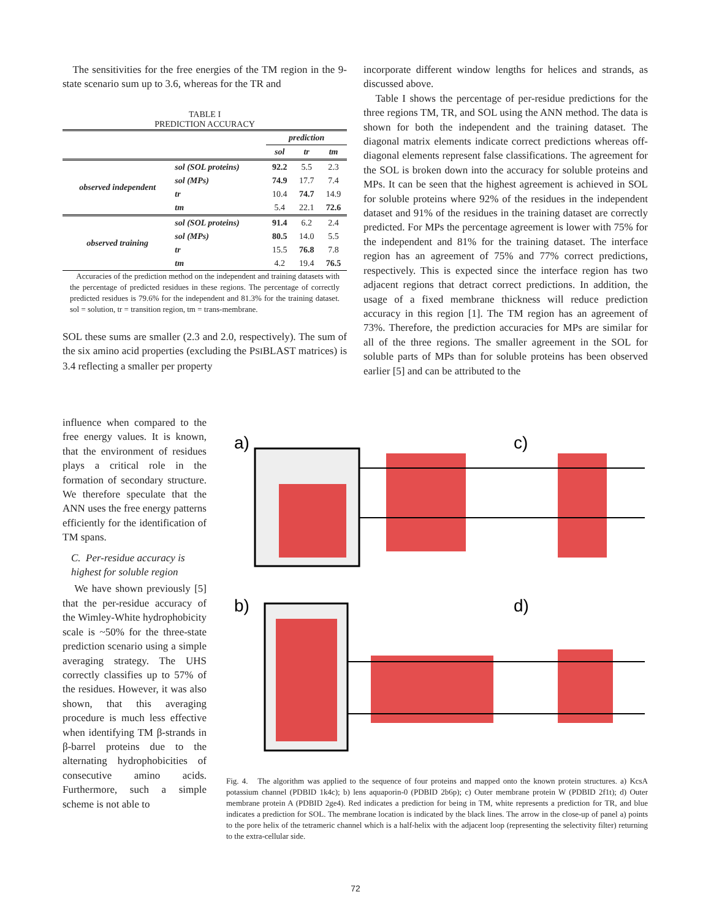The sensitivities for the free energies of the TM region in the 9-state scenario sum up to 3.6, whereas for the TR and
TABLE I
PREDICTION ACCURACY
| | | prediction | | |
| | | sol | tr | tm |
| observed independent | sol (SOL proteins) | 92.2 | 5.5 | 2.3 |
| | sol (MPs) | 74.9 | 17.7 | 7.4 |
| | tr | 10.4 | 74.7 | 14.9 |
| | tm | 5.4 | 22.1 | 72.6 |
| observed training | sol (SOL proteins) | 91.4 | 6.2 | 2.4 |
| | sol (MPs) | 80.5 | 14.0 | 5.5 |
| | tr | 15.5 | 76.8 | 7.8 |
| | tm | 4.2 | 19.4 | 76.5 |
Accuracies of the prediction method on the independent and training datasets with the percentage of predicted residues in these regions. The percentage of correctly predicted residues is 79.6% for the independent and 81.3% for the training dataset. sol = solution, tr = transition region, tm = trans-membrane.
SOL these sums are smaller (2.3 and 2.0, respectively). The sum of the six amino acid properties (excluding the PSIBLAST matrices) is 3.4 reflecting a smaller per property
influence when compared to the free energy values. It is known, that the environment of residues plays a critical role in the formation of secondary structure. We therefore speculate that the ANN uses the free energy patterns efficiently for the identification of TM spans.
C. Per-residue accuracy is highest for soluble region
We have shown previously [5] that the per-residue accuracy of the Wimley-White hydrophobicity scale is ~50% for the three-state prediction scenario using a simple averaging strategy. The UHS correctly classifies up to 57% of the residues. However, it was also shown, that this averaging procedure is much less effective when identifying TM β-strands in β-barrel proteins due to the alternating hydrophobicities of consecutive amino acids. Furthermore, such a simple scheme is not able to
incorporate different window lengths for helices and strands, as discussed above.
Table I shows the percentage of per-residue predictions for the three regions TM, TR, and SOL using the ANN method. The data is shown for both the independent and the training dataset. The diagonal matrix elements indicate correct predictions whereas off-diagonal elements represent false classifications. The agreement for the SOL is broken down into the accuracy for soluble proteins and MPs. It can be seen that the highest agreement is achieved in SOL for soluble proteins where 92% of the residues in the independent dataset and 91% of the residues in the training dataset are correctly predicted. For MPs the percentage agreement is lower with 75% for the independent and 81% for the training dataset. The interface region has an agreement of 75% and 77% correct predictions, respectively. This is expected since the interface region has two adjacent regions that detract correct predictions. In addition, the usage of a fixed membrane thickness will reduce prediction accuracy in this region [1]. The TM region has an agreement of 73%. Therefore, the prediction accuracies for MPs are similar for all of the three regions. The smaller agreement in the SOL for soluble parts of MPs than for soluble proteins has been observed earlier [5] and can be attributed to the
a)
c)
b)
d)
Fig. 4. The algorithm was applied to the sequence of four proteins and mapped onto the known protein structures. a) KcsA potassium channel (PDBID 1k4c); b) lens aquaporin-0 (PDBID 2b6p); c) Outer membrane protein W (PDBID 2f1t); d) Outer membrane protein A (PDBID 2ge4). Red indicates a prediction for being in TM, white represents a prediction for TR, and blue indicates a prediction for SOL. The membrane location is indicated by the black lines. The arrow in the close-up of panel a) points to the pore helix of the tetrameric channel which is a half-helix with the adjacent loop (representing the selectivity filter) returning to the extra-cellular side.
72